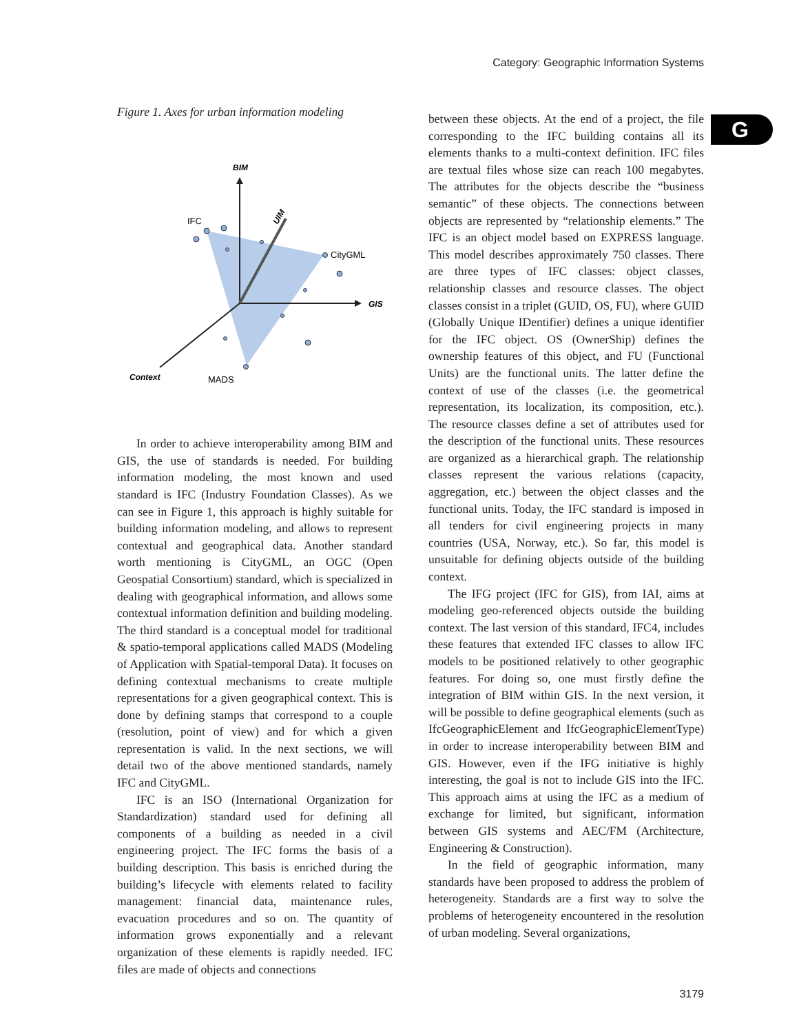Category: Geographic Information Systems
G
Figure 1. Axes for urban information modeling
BIM
GIS
Context
MADS
IFC
CityGML
UIM
In order to achieve interoperability among BIM and GIS, the use of standards is needed. For building information modeling, the most known and used standard is IFC (Industry Foundation Classes). As we can see in Figure 1, this approach is highly suitable for building information modeling, and allows to represent contextual and geographical data. Another standard worth mentioning is CityGML, an OGC (Open Geospatial Consortium) standard, which is specialized in dealing with geographical information, and allows some contextual information definition and building modeling. The third standard is a conceptual model for traditional & spatio-temporal applications called MADS (Modeling of Application with Spatial-temporal Data). It focuses on defining contextual mechanisms to create multiple representations for a given geographical context. This is done by defining stamps that correspond to a couple (resolution, point of view) and for which a given representation is valid. In the next sections, we will detail two of the above mentioned standards, namely IFC and CityGML.
IFC is an ISO (International Organization for Standardization) standard used for defining all components of a building as needed in a civil engineering project. The IFC forms the basis of a building description. This basis is enriched during the building’s lifecycle with elements related to facility management: financial data, maintenance rules, evacuation procedures and so on. The quantity of information grows exponentially and a relevant organization of these elements is rapidly needed. IFC files are made of objects and connections
between these objects. At the end of a project, the file corresponding to the IFC building contains all its elements thanks to a multi-context definition. IFC files are textual files whose size can reach 100 megabytes. The attributes for the objects describe the “business semantic” of these objects. The connections between objects are represented by “relationship elements.” The IFC is an object model based on EXPRESS language. This model describes approximately 750 classes. There are three types of IFC classes: object classes, relationship classes and resource classes. The object classes consist in a triplet (GUID, OS, FU), where GUID (Globally Unique IDentifier) defines a unique identifier for the IFC object. OS (OwnerShip) defines the ownership features of this object, and FU (Functional Units) are the functional units. The latter define the context of use of the classes (i.e. the geometrical representation, its localization, its composition, etc.). The resource classes define a set of attributes used for the description of the functional units. These resources are organized as a hierarchical graph. The relationship classes represent the various relations (capacity, aggregation, etc.) between the object classes and the functional units. Today, the IFC standard is imposed in all tenders for civil engineering projects in many countries (USA, Norway, etc.). So far, this model is unsuitable for defining objects outside of the building context.
The IFG project (IFC for GIS), from IAI, aims at modeling geo-referenced objects outside the building context. The last version of this standard, IFC4, includes these features that extended IFC classes to allow IFC models to be positioned relatively to other geographic features. For doing so, one must firstly define the integration of BIM within GIS. In the next version, it will be possible to define geographical elements (such as IfcGeographicElement and IfcGeographicElementType) in order to increase interoperability between BIM and GIS. However, even if the IFG initiative is highly interesting, the goal is not to include GIS into the IFC. This approach aims at using the IFC as a medium of exchange for limited, but significant, information between GIS systems and AEC/FM (Architecture, Engineering & Construction).
In the field of geographic information, many standards have been proposed to address the problem of heterogeneity. Standards are a first way to solve the problems of heterogeneity encountered in the resolution of urban modeling. Several organizations,
3179